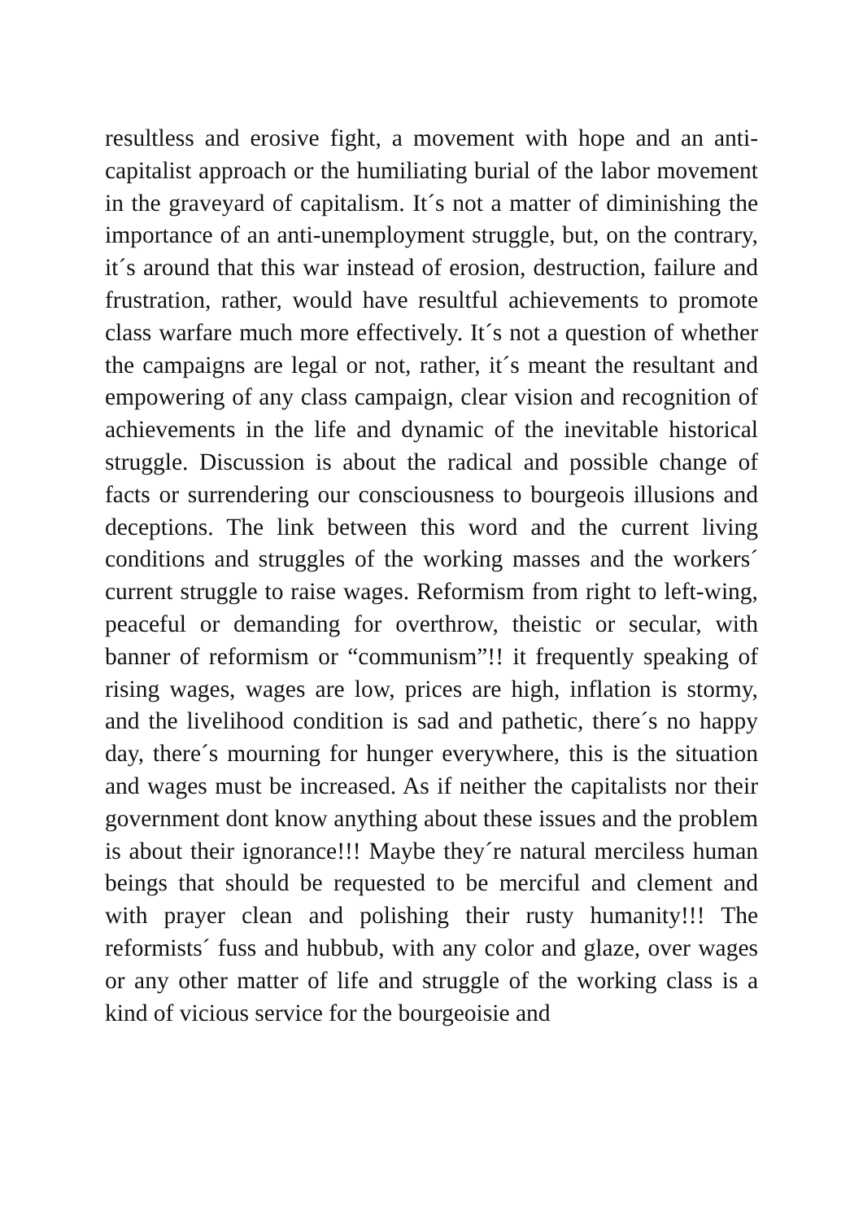resultless and erosive fight, a movement with hope and an anti-capitalist approach or the humiliating burial of the labor movement in the graveyard of capitalism. It´s not a matter of diminishing the importance of an anti-unemployment struggle, but, on the contrary, it´s around that this war instead of erosion, destruction, failure and frustration, rather, would have resultful achievements to promote class warfare much more effectively. It´s not a question of whether the campaigns are legal or not, rather, it´s meant the resultant and empowering of any class campaign, clear vision and recognition of achievements in the life and dynamic of the inevitable historical struggle. Discussion is about the radical and possible change of facts or surrendering our consciousness to bourgeois illusions and deceptions. The link between this word and the current living conditions and struggles of the working masses and the workers´ current struggle to raise wages. Reformism from right to left-wing, peaceful or demanding for overthrow, theistic or secular, with banner of reformism or “communism”!! it frequently speaking of rising wages, wages are low, prices are high, inflation is stormy, and the livelihood condition is sad and pathetic, there´s no happy day, there´s mourning for hunger everywhere, this is the situation and wages must be increased. As if neither the capitalists nor their government dont know anything about these issues and the problem is about their ignorance!!! Maybe they´re natural merciless human beings that should be requested to be merciful and clement and with prayer clean and polishing their rusty humanity!!! The reformists´ fuss and hubbub, with any color and glaze, over wages or any other matter of life and struggle of the working class is a kind of vicious service for the bourgeoisie and